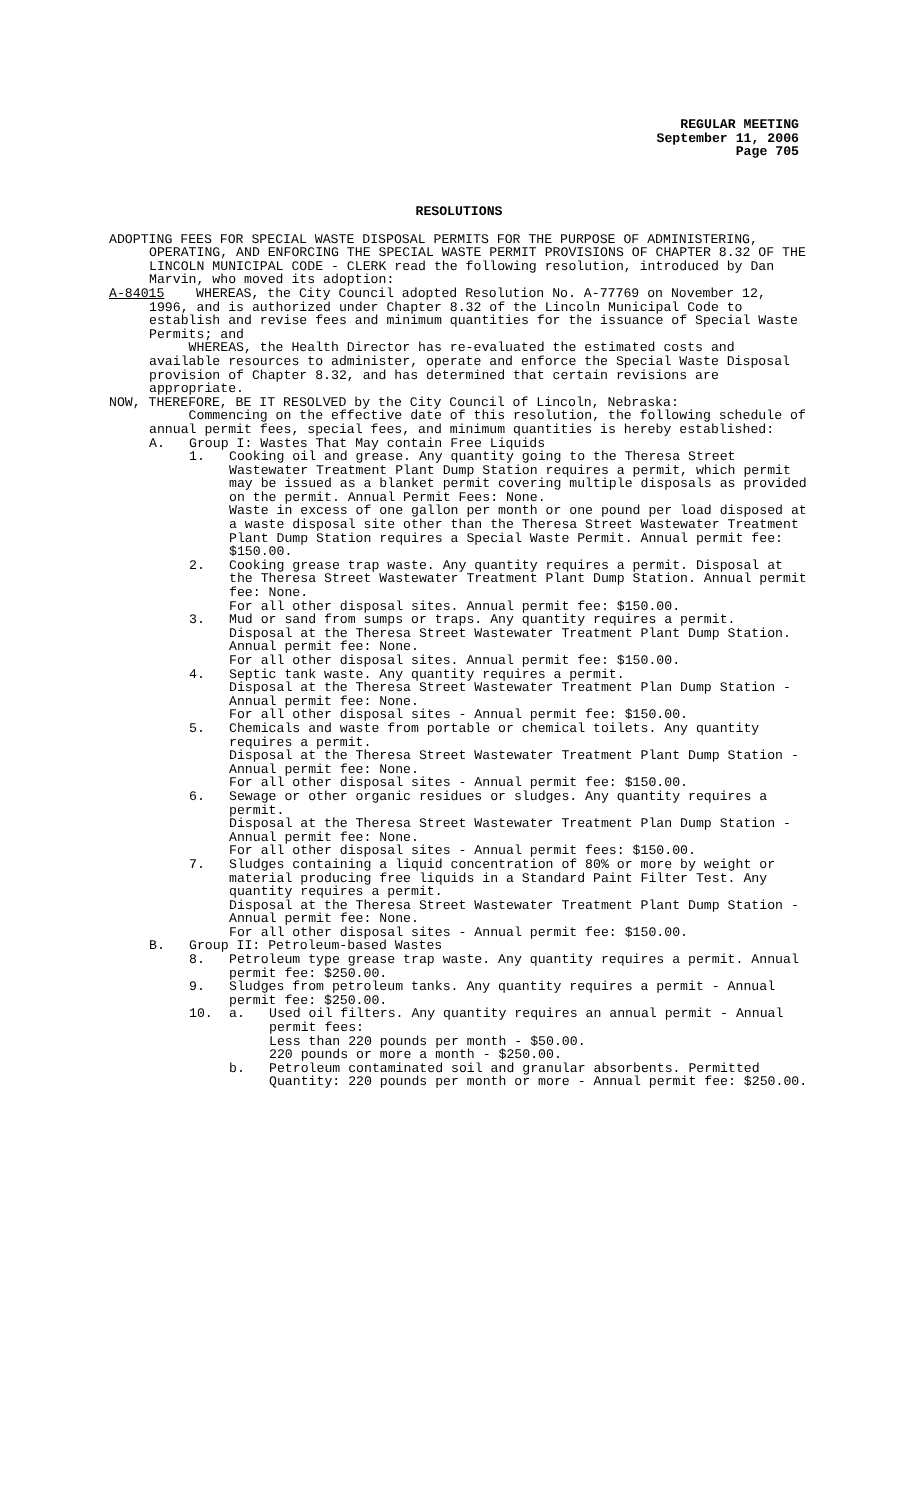REGULAR MEETING
September 11, 2006
Page 705
RESOLUTIONS
ADOPTING FEES FOR SPECIAL WASTE DISPOSAL PERMITS FOR THE PURPOSE OF ADMINISTERING, OPERATING, AND ENFORCING THE SPECIAL WASTE PERMIT PROVISIONS OF CHAPTER 8.32 OF THE LINCOLN MUNICIPAL CODE - CLERK read the following resolution, introduced by Dan Marvin, who moved its adoption:
A-84015 WHEREAS, the City Council adopted Resolution No. A-77769 on November 12, 1996, and is authorized under Chapter 8.32 of the Lincoln Municipal Code to establish and revise fees and minimum quantities for the issuance of Special Waste Permits; and
WHEREAS, the Health Director has re-evaluated the estimated costs and available resources to administer, operate and enforce the Special Waste Disposal provision of Chapter 8.32, and has determined that certain revisions are appropriate.
NOW, THEREFORE, BE IT RESOLVED by the City Council of Lincoln, Nebraska:
Commencing on the effective date of this resolution, the following schedule of annual permit fees, special fees, and minimum quantities is hereby established:
A. Group I: Wastes That May contain Free Liquids
1. Cooking oil and grease. Any quantity going to the Theresa Street Wastewater Treatment Plant Dump Station requires a permit, which permit may be issued as a blanket permit covering multiple disposals as provided on the permit. Annual Permit Fees: None.
Waste in excess of one gallon per month or one pound per load disposed at a waste disposal site other than the Theresa Street Wastewater Treatment Plant Dump Station requires a Special Waste Permit. Annual permit fee: $150.00.
2. Cooking grease trap waste. Any quantity requires a permit. Disposal at the Theresa Street Wastewater Treatment Plant Dump Station. Annual permit fee: None.
For all other disposal sites. Annual permit fee: $150.00.
3. Mud or sand from sumps or traps. Any quantity requires a permit.
Disposal at the Theresa Street Wastewater Treatment Plant Dump Station. Annual permit fee: None.
For all other disposal sites. Annual permit fee: $150.00.
4. Septic tank waste. Any quantity requires a permit.
Disposal at the Theresa Street Wastewater Treatment Plan Dump Station - Annual permit fee: None.
For all other disposal sites - Annual permit fee: $150.00.
5. Chemicals and waste from portable or chemical toilets. Any quantity requires a permit.
Disposal at the Theresa Street Wastewater Treatment Plant Dump Station - Annual permit fee: None.
For all other disposal sites - Annual permit fee: $150.00.
6. Sewage or other organic residues or sludges. Any quantity requires a permit.
Disposal at the Theresa Street Wastewater Treatment Plan Dump Station - Annual permit fee: None.
For all other disposal sites - Annual permit fees: $150.00.
7. Sludges containing a liquid concentration of 80% or more by weight or material producing free liquids in a Standard Paint Filter Test. Any quantity requires a permit.
Disposal at the Theresa Street Wastewater Treatment Plant Dump Station - Annual permit fee: None.
For all other disposal sites - Annual permit fee: $150.00.
B. Group II: Petroleum-based Wastes
8. Petroleum type grease trap waste. Any quantity requires a permit. Annual permit fee: $250.00.
9. Sludges from petroleum tanks. Any quantity requires a permit - Annual permit fee: $250.00.
10. a. Used oil filters. Any quantity requires an annual permit - Annual permit fees:
Less than 220 pounds per month - $50.00.
220 pounds or more a month - $250.00.
b. Petroleum contaminated soil and granular absorbents. Permitted Quantity: 220 pounds per month or more - Annual permit fee: $250.00.